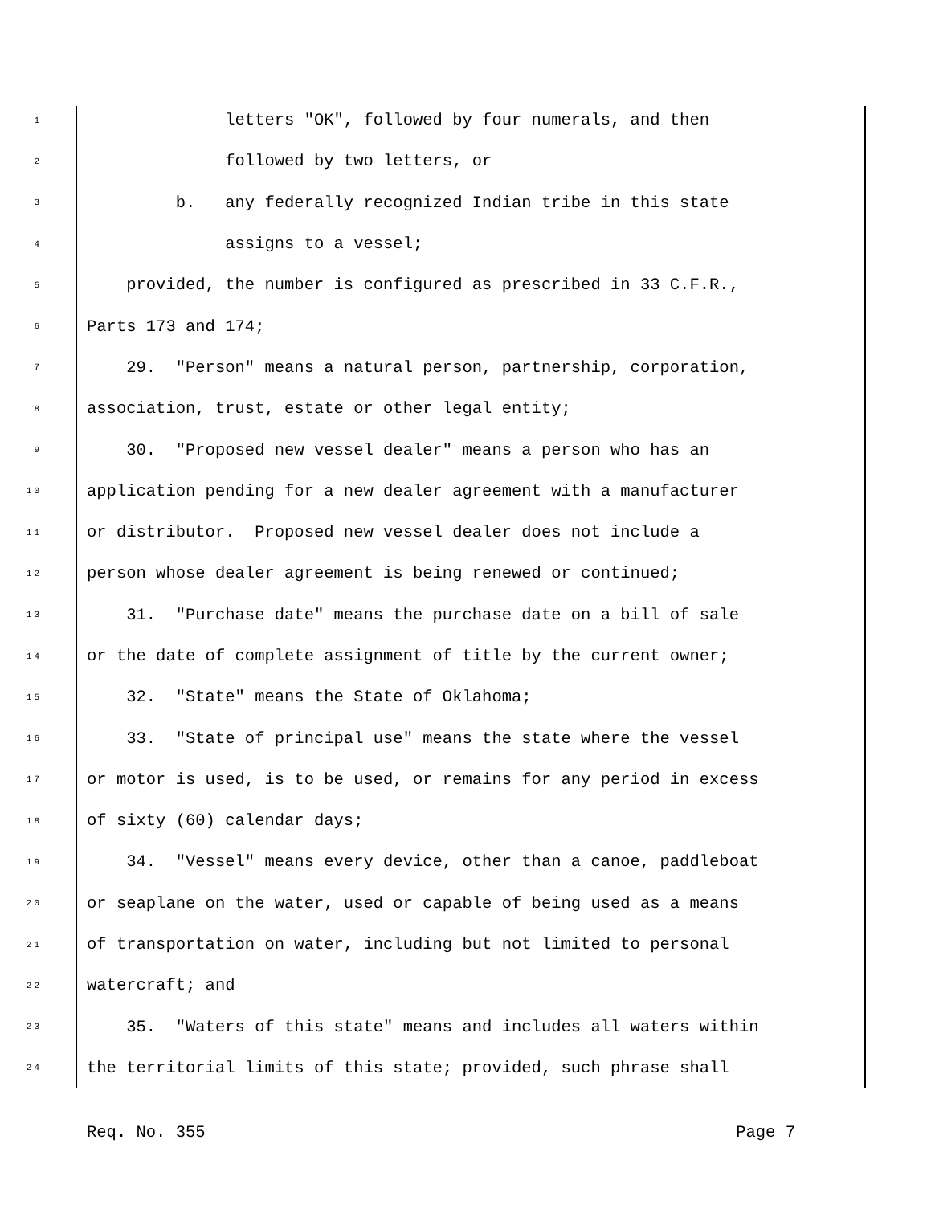1 letters "OK", followed by four numerals, and then
2 followed by two letters, or
3 b. any federally recognized Indian tribe in this state
4 assigns to a vessel;
5 provided, the number is configured as prescribed in 33 C.F.R.,
6 Parts 173 and 174;
7 29. "Person" means a natural person, partnership, corporation,
8 association, trust, estate or other legal entity;
9 30. "Proposed new vessel dealer" means a person who has an
10 application pending for a new dealer agreement with a manufacturer
11 or distributor. Proposed new vessel dealer does not include a
12 person whose dealer agreement is being renewed or continued;
13 31. "Purchase date" means the purchase date on a bill of sale
14 or the date of complete assignment of title by the current owner;
15 32. "State" means the State of Oklahoma;
16 33. "State of principal use" means the state where the vessel
17 or motor is used, is to be used, or remains for any period in excess
18 of sixty (60) calendar days;
19 34. "Vessel" means every device, other than a canoe, paddleboat
20 or seaplane on the water, used or capable of being used as a means
21 of transportation on water, including but not limited to personal
22 watercraft; and
23 35. "Waters of this state" means and includes all waters within
24 the territorial limits of this state; provided, such phrase shall
Req. No. 355 Page 7